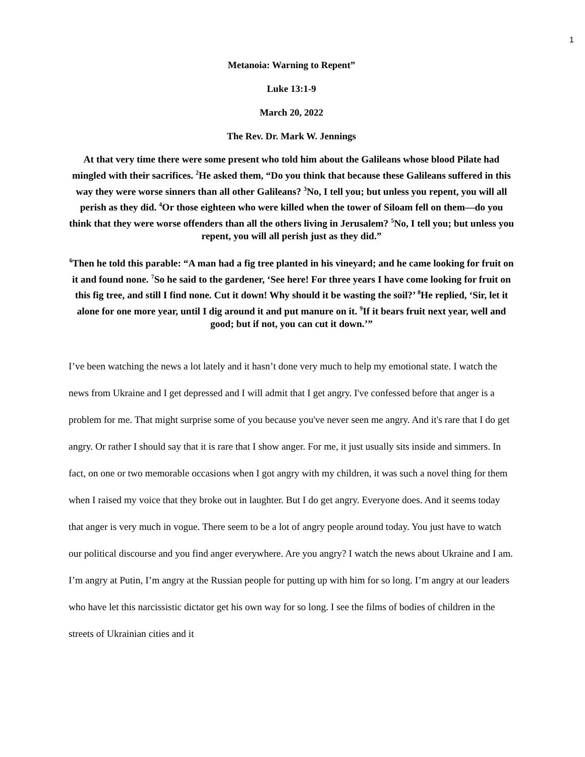1
Metanoia: Warning to Repent”
Luke 13:1-9
March 20, 2022
The Rev. Dr. Mark W. Jennings
At that very time there were some present who told him about the Galileans whose blood Pilate had mingled with their sacrifices. <sup>2</sup>He asked them, “Do you think that because these Galileans suffered in this way they were worse sinners than all other Galileans? <sup>3</sup>No, I tell you; but unless you repent, you will all perish as they did. <sup>4</sup>Or those eighteen who were killed when the tower of Siloam fell on them—do you think that they were worse offenders than all the others living in Jerusalem? <sup>5</sup>No, I tell you; but unless you repent, you will all perish just as they did.”
<sup>6</sup> Then he told this parable: “A man had a fig tree planted in his vineyard; and he came looking for fruit on it and found none. <sup>7</sup>So he said to the gardener, ‘See here! For three years I have come looking for fruit on this fig tree, and still I find none. Cut it down! Why should it be wasting the soil?’ <sup>8</sup>He replied, ‘Sir, let it alone for one more year, until I dig around it and put manure on it. <sup>9</sup>If it bears fruit next year, well and good; but if not, you can cut it down.’”
I’ve been watching the news a lot lately and it hasn’t done very much to help my emotional state. I watch the news from Ukraine and I get depressed and I will admit that I get angry. I've confessed before that anger is a problem for me. That might surprise some of you because you've never seen me angry. And it's rare that I do get angry. Or rather I should say that it is rare that I show anger. For me, it just usually sits inside and simmers. In fact, on one or two memorable occasions when I got angry with my children, it was such a novel thing for them when I raised my voice that they broke out in laughter. But I do get angry. Everyone does. And it seems today that anger is very much in vogue. There seem to be a lot of angry people around today. You just have to watch our political discourse and you find anger everywhere. Are you angry? I watch the news about Ukraine and I am. I’m angry at Putin, I’m angry at the Russian people for putting up with him for so long. I’m angry at our leaders who have let this narcissistic dictator get his own way for so long. I see the films of bodies of children in the streets of Ukrainian cities and it